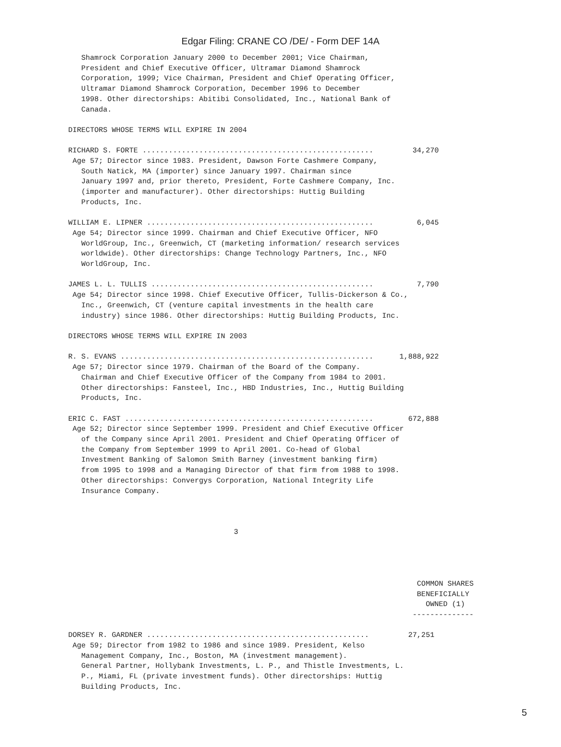Edgar Filing: CRANE CO /DE/ - Form DEF 14A
   Shamrock Corporation January 2000 to December 2001; Vice Chairman,
   President and Chief Executive Officer, Ultramar Diamond Shamrock
   Corporation, 1999; Vice Chairman, President and Chief Operating Officer,
   Ultramar Diamond Shamrock Corporation, December 1996 to December
   1998. Other directorships: Abitibi Consolidated, Inc., National Bank of
   Canada.

DIRECTORS WHOSE TERMS WILL EXPIRE IN 2004

RICHARD S. FORTE .....................................................         34,270
 Age 57; Director since 1983. President, Dawson Forte Cashmere Company,
   South Natick, MA (importer) since January 1997. Chairman since
   January 1997 and, prior thereto, President, Forte Cashmere Company, Inc.
   (importer and manufacturer). Other directorships: Huttig Building
   Products, Inc.

WILLIAM E. LIPNER ....................................................          6,045
 Age 54; Director since 1999. Chairman and Chief Executive Officer, NFO
   WorldGroup, Inc., Greenwich, CT (marketing information/ research services
   worldwide). Other directorships: Change Technology Partners, Inc., NFO
   WorldGroup, Inc.

JAMES L. L. TULLIS ...................................................          7,790
 Age 54; Director since 1998. Chief Executive Officer, Tullis-Dickerson & Co.,
   Inc., Greenwich, CT (venture capital investments in the health care
   industry) since 1986. Other directorships: Huttig Building Products, Inc.

DIRECTORS WHOSE TERMS WILL EXPIRE IN 2003

R. S. EVANS ..........................................................      1,888,922
 Age 57; Director since 1979. Chairman of the Board of the Company.
   Chairman and Chief Executive Officer of the Company from 1984 to 2001.
   Other directorships: Fansteel, Inc., HBD Industries, Inc., Huttig Building
   Products, Inc.

ERIC C. FAST .........................................................        672,888
 Age 52; Director since September 1999. President and Chief Executive Officer
   of the Company since April 2001. President and Chief Operating Officer of
   the Company from September 1999 to April 2001. Co-head of Global
   Investment Banking of Salomon Smith Barney (investment banking firm)
   from 1995 to 1998 and a Managing Director of that firm from 1988 to 1998.
   Other directorships: Convergys Corporation, National Integrity Life
   Insurance Company.



                                      3




                                                                                COMMON SHARES
                                                                                BENEFICIALLY
                                                                                  OWNED (1)
                                                                               --------------

DORSEY R. GARDNER ...................................................         27,251
 Age 59; Director from 1982 to 1986 and since 1989. President, Kelso
   Management Company, Inc., Boston, MA (investment management).
   General Partner, Hollybank Investments, L. P., and Thistle Investments, L.
   P., Miami, FL (private investment funds). Other directorships: Huttig
   Building Products, Inc.
5